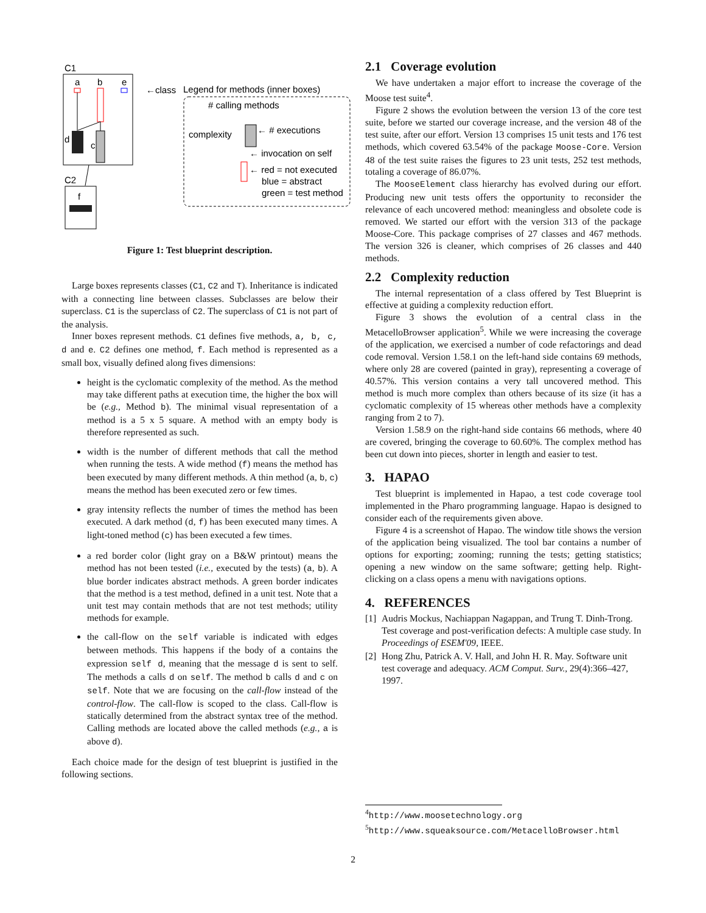C1
a
b
e
d
c
←class
C2
f
Legend for methods (inner boxes)
# calling methods
complexity
← # executions
← invocation on self
← red = not executed
blue = abstract
green = test method
Figure 1: Test blueprint description.
Large boxes represents classes (C1, C2 and T). Inheritance is indicated with a connecting line between classes. Subclasses are below their superclass. C1 is the superclass of C2. The superclass of C1 is not part of the analysis.
Inner boxes represent methods. C1 defines five methods, a, b, c, d and e. C2 defines one method, f. Each method is represented as a small box, visually defined along fives dimensions:
height is the cyclomatic complexity of the method. As the method may take different paths at execution time, the higher the box will be (e.g., Method b). The minimal visual representation of a method is a 5 x 5 square. A method with an empty body is therefore represented as such.
width is the number of different methods that call the method when running the tests. A wide method (f) means the method has been executed by many different methods. A thin method (a, b, c) means the method has been executed zero or few times.
gray intensity reflects the number of times the method has been executed. A dark method (d, f) has been executed many times. A light-toned method (c) has been executed a few times.
a red border color (light gray on a B&W printout) means the method has not been tested (i.e., executed by the tests) (a, b). A blue border indicates abstract methods. A green border indicates that the method is a test method, defined in a unit test. Note that a unit test may contain methods that are not test methods; utility methods for example.
the call-flow on the self variable is indicated with edges between methods. This happens if the body of a contains the expression self d, meaning that the message d is sent to self. The methods a calls d on self. The method b calls d and c on self. Note that we are focusing on the call-flow instead of the control-flow. The call-flow is scoped to the class. Call-flow is statically determined from the abstract syntax tree of the method. Calling methods are located above the called methods (e.g., a is above d).
Each choice made for the design of test blueprint is justified in the following sections.
2.1 Coverage evolution
We have undertaken a major effort to increase the coverage of the Moose test suite<sup>4</sup>.
Figure 2 shows the evolution between the version 13 of the core test suite, before we started our coverage increase, and the version 48 of the test suite, after our effort. Version 13 comprises 15 unit tests and 176 test methods, which covered 63.54% of the package Moose-Core. Version 48 of the test suite raises the figures to 23 unit tests, 252 test methods, totaling a coverage of 86.07%.
The MooseElement class hierarchy has evolved during our effort. Producing new unit tests offers the opportunity to reconsider the relevance of each uncovered method: meaningless and obsolete code is removed. We started our effort with the version 313 of the package Moose-Core. This package comprises of 27 classes and 467 methods. The version 326 is cleaner, which comprises of 26 classes and 440 methods.
2.2 Complexity reduction
The internal representation of a class offered by Test Blueprint is effective at guiding a complexity reduction effort.
Figure 3 shows the evolution of a central class in the MetacelloBrowser application<sup>5</sup>. While we were increasing the coverage of the application, we exercised a number of code refactorings and dead code removal. Version 1.58.1 on the left-hand side contains 69 methods, where only 28 are covered (painted in gray), representing a coverage of 40.57%. This version contains a very tall uncovered method. This method is much more complex than others because of its size (it has a cyclomatic complexity of 15 whereas other methods have a complexity ranging from 2 to 7).
Version 1.58.9 on the right-hand side contains 66 methods, where 40 are covered, bringing the coverage to 60.60%. The complex method has been cut down into pieces, shorter in length and easier to test.
3. HAPAO
Test blueprint is implemented in Hapao, a test code coverage tool implemented in the Pharo programming language. Hapao is designed to consider each of the requirements given above.
Figure 4 is a screenshot of Hapao. The window title shows the version of the application being visualized. The tool bar contains a number of options for exporting; zooming; running the tests; getting statistics; opening a new window on the same software; getting help. Right-clicking on a class opens a menu with navigations options.
4. REFERENCES
[1] Audris Mockus, Nachiappan Nagappan, and Trung T. Dinh-Trong. Test coverage and post-verification defects: A multiple case study. In Proceedings of ESEM'09, IEEE.
[2] Hong Zhu, Patrick A. V. Hall, and John H. R. May. Software unit test coverage and adequacy. ACM Comput. Surv., 29(4):366–427, 1997.
<sup>4</sup> http://www.moosetechnology.org
<sup>5</sup> http://www.squeaksource.com/MetacelloBrowser.html
2